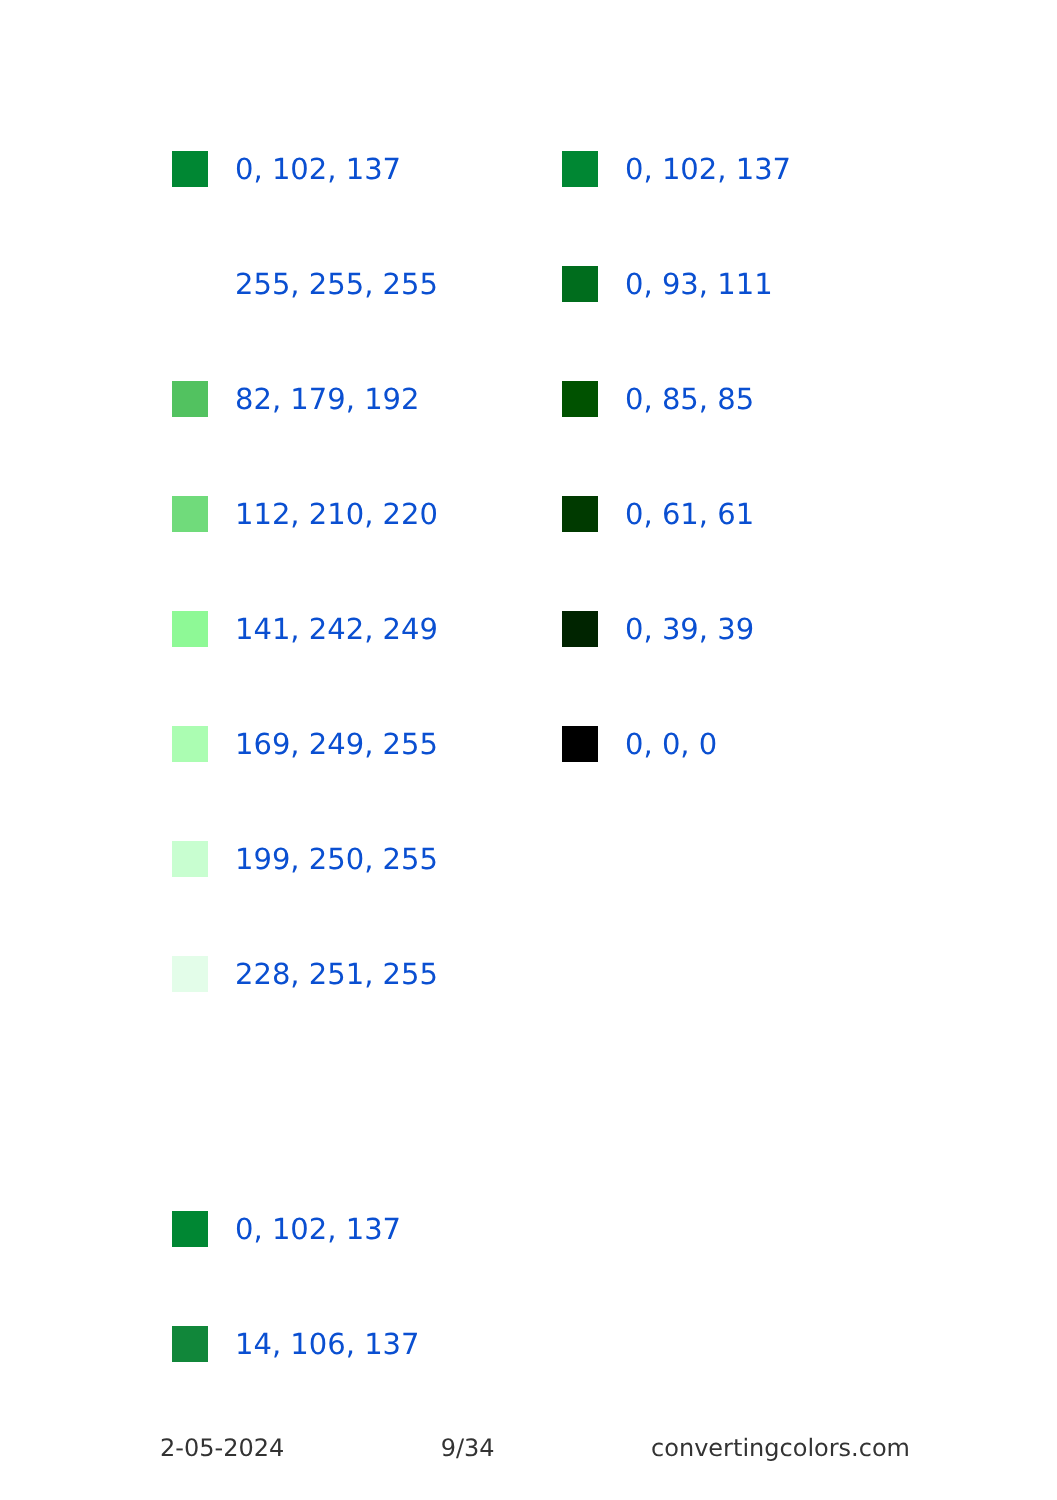0, 102, 137
255, 255, 255
82, 179, 192
112, 210, 220
141, 242, 249
169, 249, 255
199, 250, 255
228, 251, 255
0, 102, 137
0, 93, 111
0, 85, 85
0, 61, 61
0, 39, 39
0, 0, 0
0, 102, 137
14, 106, 137
2-05-2024 9/34 convertingcolors.com